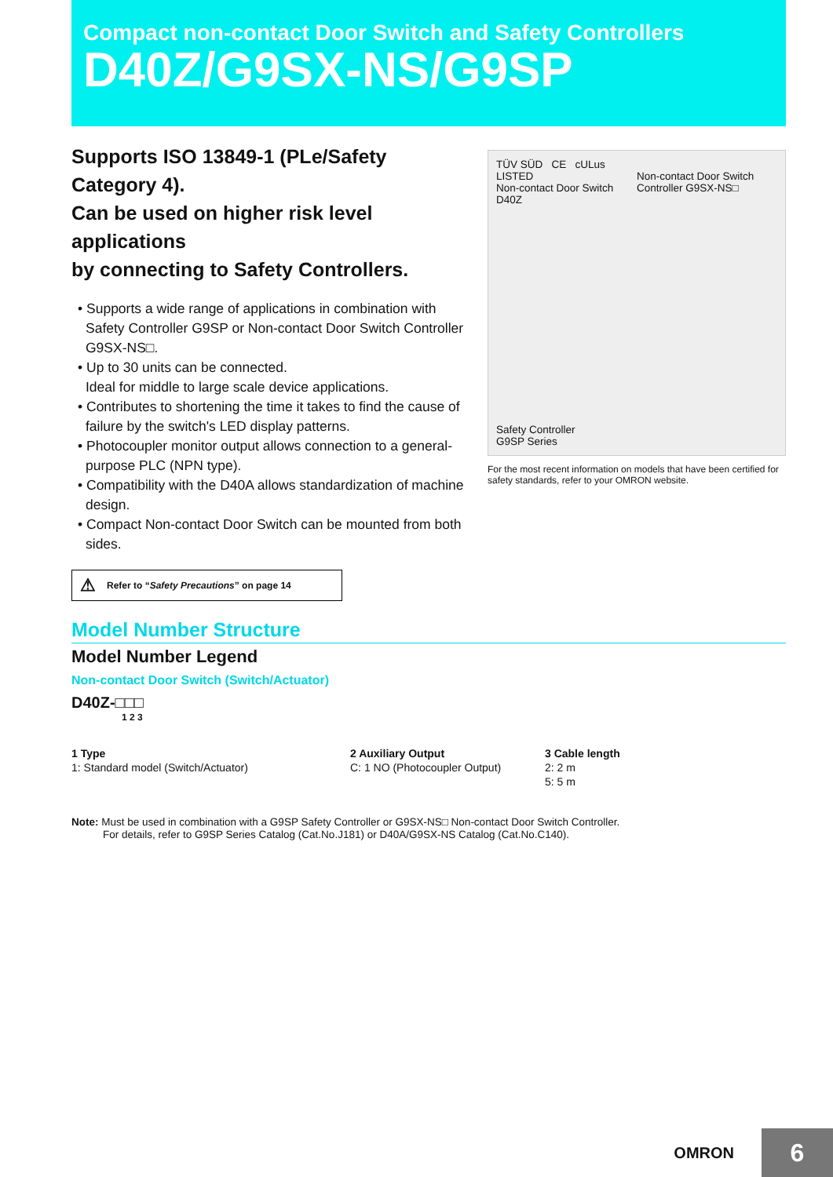Compact non-contact Door Switch and Safety Controllers
D40Z/G9SX-NS/G9SP
Supports ISO 13849-1 (PLe/Safety Category 4).
Can be used on higher risk level applications
by connecting to Safety Controllers.
• Supports a wide range of applications in combination with Safety Controller G9SP or Non-contact Door Switch Controller G9SX-NS□.
• Up to 30 units can be connected.
Ideal for middle to large scale device applications.
• Contributes to shortening the time it takes to find the cause of failure by the switch's LED display patterns.
• Photocoupler monitor output allows connection to a general-purpose PLC (NPN type).
• Compatibility with the D40A allows standardization of machine design.
• Compact Non-contact Door Switch can be mounted from both sides.
⚠ Refer to “Safety Precautions” on page 14
TÜV SÜD CE cULus LISTED
Non-contact Door Switch
D40Z
Non-contact Door Switch
Controller G9SX-NS□
Safety Controller
G9SP Series
For the most recent information on models that have been certified for safety standards, refer to your OMRON website.
Model Number Structure
Model Number Legend
Non-contact Door Switch (Switch/Actuator)
D40Z-□□□
1 2 3
1 Type
1: Standard model (Switch/Actuator)
2 Auxiliary Output
C: 1 NO (Photocoupler Output)
3 Cable length
2: 2 m
5: 5 m
Note: Must be used in combination with a G9SP Safety Controller or G9SX-NS□ Non-contact Door Switch Controller.
For details, refer to G9SP Series Catalog (Cat.No.J181) or D40A/G9SX-NS Catalog (Cat.No.C140).
OMRON
6